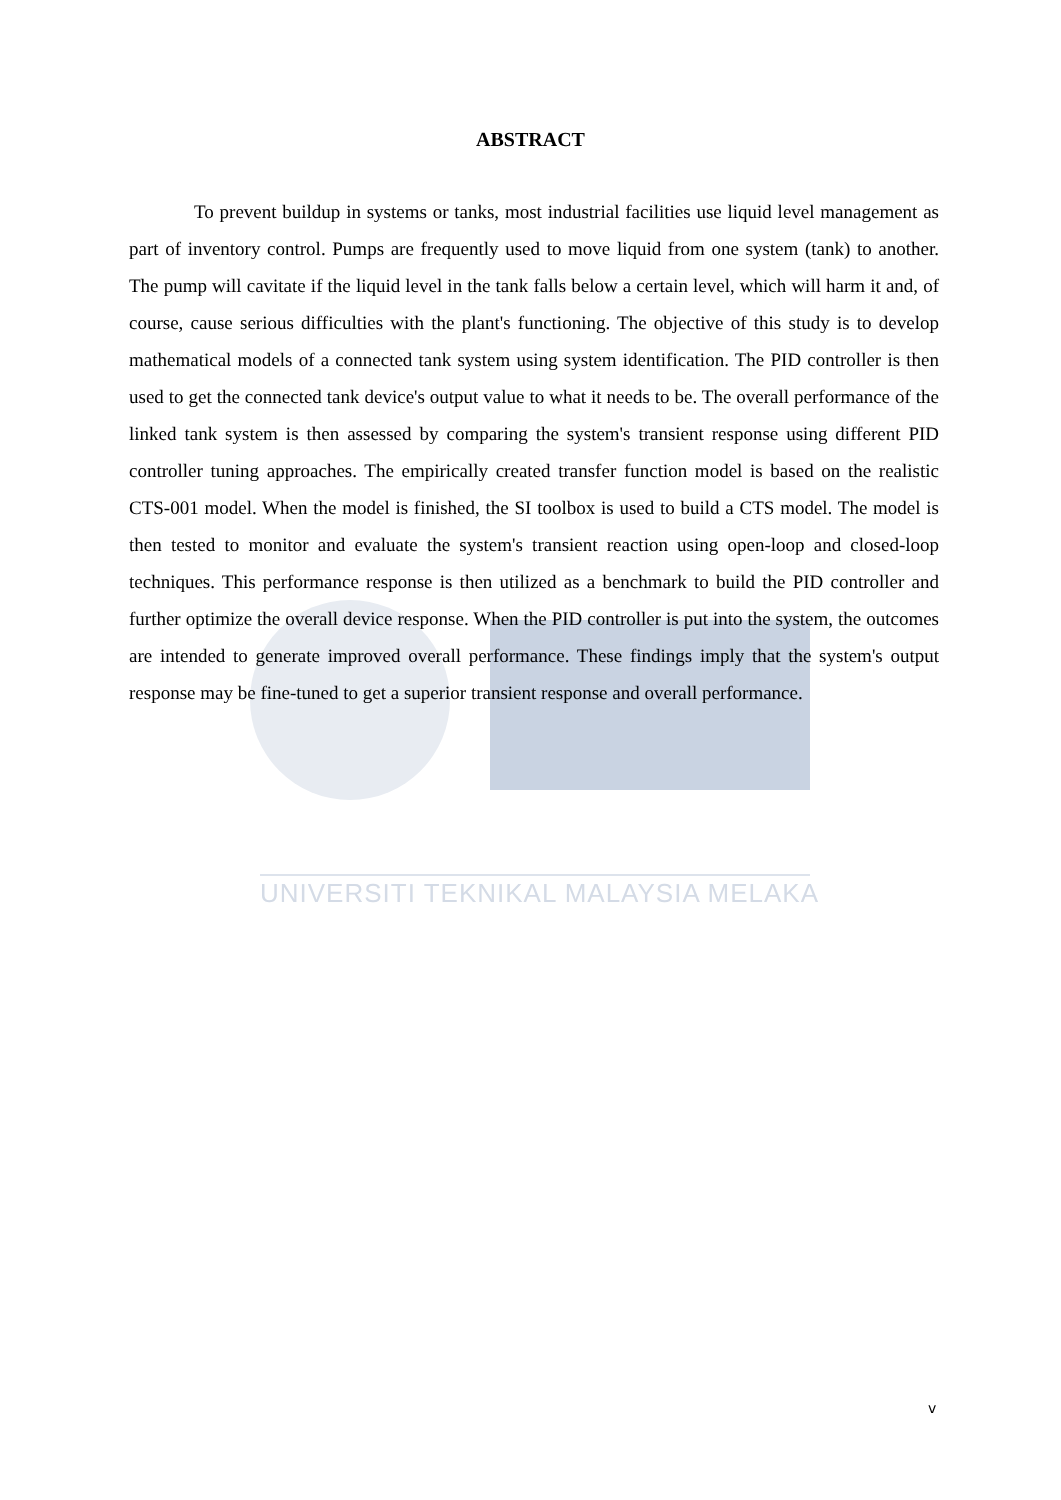UNIVERSITI TEKNIKAL MALAYSIA MELAKA
ABSTRACT
To prevent buildup in systems or tanks, most industrial facilities use liquid level management as part of inventory control. Pumps are frequently used to move liquid from one system (tank) to another. The pump will cavitate if the liquid level in the tank falls below a certain level, which will harm it and, of course, cause serious difficulties with the plant's functioning. The objective of this study is to develop mathematical models of a connected tank system using system identification. The PID controller is then used to get the connected tank device's output value to what it needs to be. The overall performance of the linked tank system is then assessed by comparing the system's transient response using different PID controller tuning approaches. The empirically created transfer function model is based on the realistic CTS-001 model. When the model is finished, the SI toolbox is used to build a CTS model. The model is then tested to monitor and evaluate the system's transient reaction using open-loop and closed-loop techniques. This performance response is then utilized as a benchmark to build the PID controller and further optimize the overall device response. When the PID controller is put into the system, the outcomes are intended to generate improved overall performance. These findings imply that the system's output response may be fine-tuned to get a superior transient response and overall performance.
v